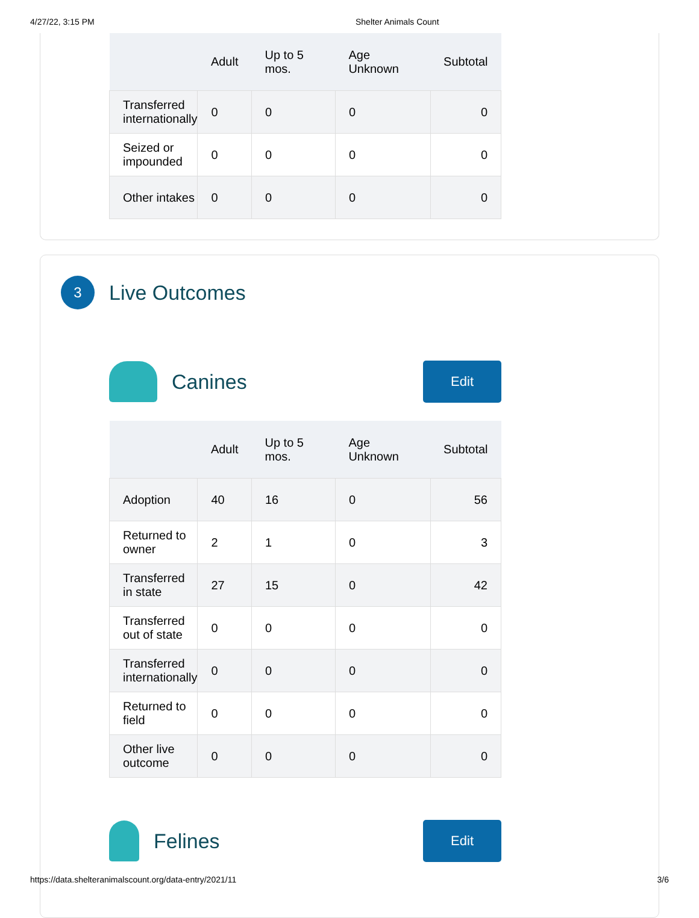4/27/22, 3:15 PM Shelter Animals Count
| | Adult | Up to 5 mos. | Age Unknown | Subtotal |
| --- | --- | --- | --- | --- |
| Transferred internationally | 0 | 0 | 0 | 0 |
| Seized or impounded | 0 | 0 | 0 | 0 |
| Other intakes | 0 | 0 | 0 | 0 |
3
Live Outcomes
Canines
Edit
| | Adult | Up to 5 mos. | Age Unknown | Subtotal |
| --- | --- | --- | --- | --- |
| Adoption | 40 | 16 | 0 | 56 |
| Returned to owner | 2 | 1 | 0 | 3 |
| Transferred in state | 27 | 15 | 0 | 42 |
| Transferred out of state | 0 | 0 | 0 | 0 |
| Transferred internationally | 0 | 0 | 0 | 0 |
| Returned to field | 0 | 0 | 0 | 0 |
| Other live outcome | 0 | 0 | 0 | 0 |
Felines
Edit
https://data.shelteranimalscount.org/data-entry/2021/11 3/6